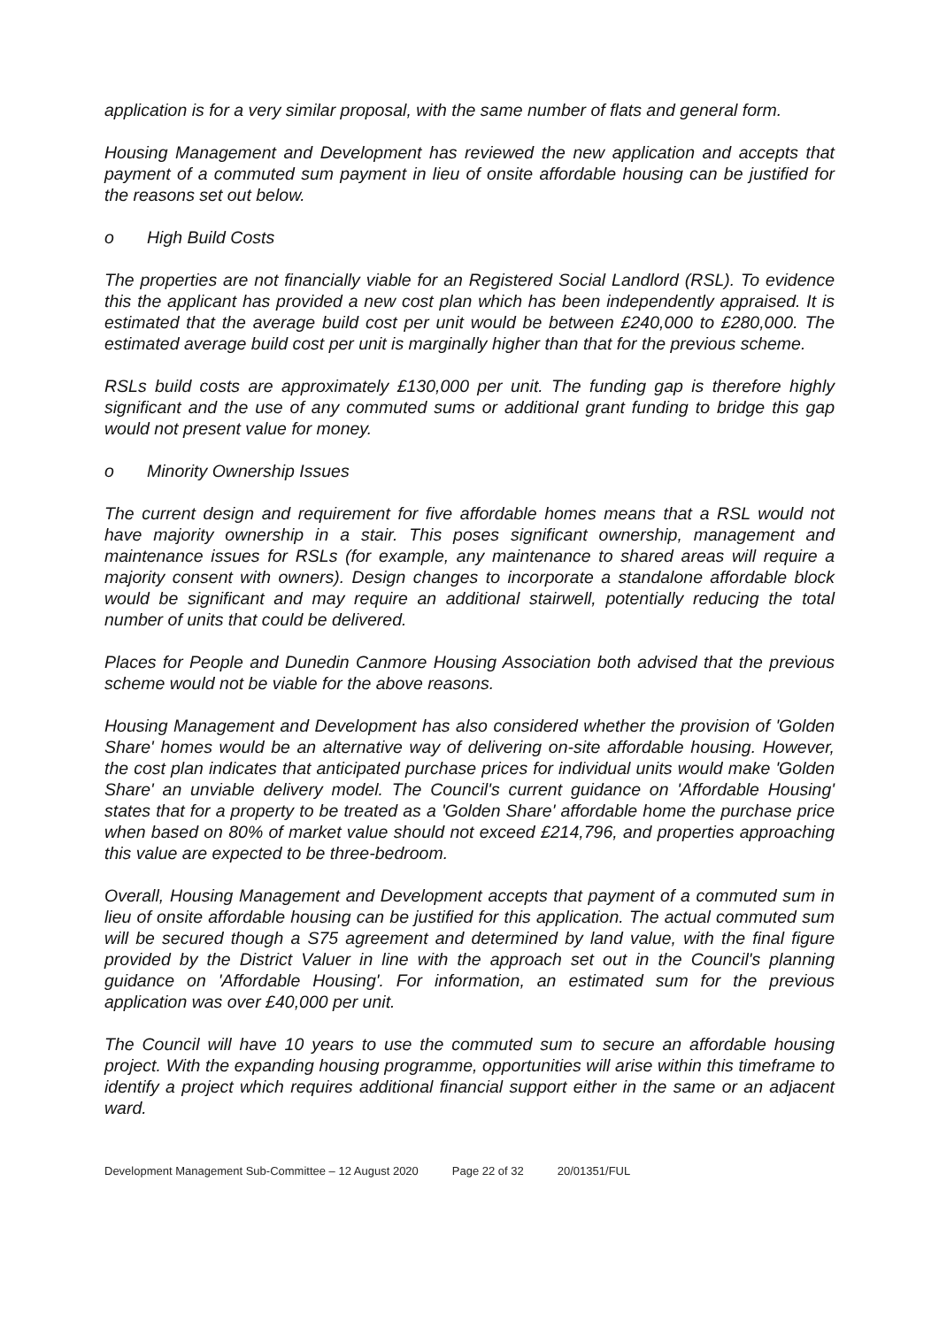application is for a very similar proposal, with the same number of flats and general form.
Housing Management and Development has reviewed the new application and accepts that payment of a commuted sum payment in lieu of onsite affordable housing can be justified for the reasons set out below.
o High Build Costs
The properties are not financially viable for an Registered Social Landlord (RSL). To evidence this the applicant has provided a new cost plan which has been independently appraised. It is estimated that the average build cost per unit would be between £240,000 to £280,000. The estimated average build cost per unit is marginally higher than that for the previous scheme.
RSLs build costs are approximately £130,000 per unit. The funding gap is therefore highly significant and the use of any commuted sums or additional grant funding to bridge this gap would not present value for money.
o Minority Ownership Issues
The current design and requirement for five affordable homes means that a RSL would not have majority ownership in a stair. This poses significant ownership, management and maintenance issues for RSLs (for example, any maintenance to shared areas will require a majority consent with owners). Design changes to incorporate a standalone affordable block would be significant and may require an additional stairwell, potentially reducing the total number of units that could be delivered.
Places for People and Dunedin Canmore Housing Association both advised that the previous scheme would not be viable for the above reasons.
Housing Management and Development has also considered whether the provision of 'Golden Share' homes would be an alternative way of delivering on-site affordable housing. However, the cost plan indicates that anticipated purchase prices for individual units would make 'Golden Share' an unviable delivery model. The Council's current guidance on 'Affordable Housing' states that for a property to be treated as a 'Golden Share' affordable home the purchase price when based on 80% of market value should not exceed £214,796, and properties approaching this value are expected to be three-bedroom.
Overall, Housing Management and Development accepts that payment of a commuted sum in lieu of onsite affordable housing can be justified for this application. The actual commuted sum will be secured though a S75 agreement and determined by land value, with the final figure provided by the District Valuer in line with the approach set out in the Council's planning guidance on 'Affordable Housing'. For information, an estimated sum for the previous application was over £40,000 per unit.
The Council will have 10 years to use the commuted sum to secure an affordable housing project. With the expanding housing programme, opportunities will arise within this timeframe to identify a project which requires additional financial support either in the same or an adjacent ward.
Development Management Sub-Committee – 12 August 2020 Page 22 of 32 20/01351/FUL